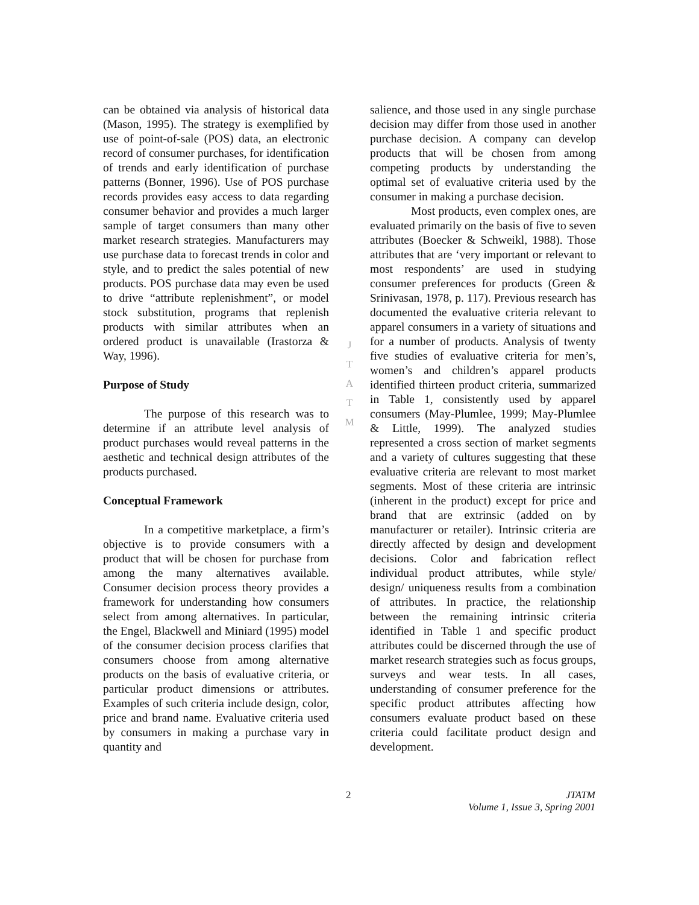can be obtained via analysis of historical data (Mason, 1995). The strategy is exemplified by use of point-of-sale (POS) data, an electronic record of consumer purchases, for identification of trends and early identification of purchase patterns (Bonner, 1996). Use of POS purchase records provides easy access to data regarding consumer behavior and provides a much larger sample of target consumers than many other market research strategies. Manufacturers may use purchase data to forecast trends in color and style, and to predict the sales potential of new products. POS purchase data may even be used to drive “attribute replenishment”, or model stock substitution, programs that replenish products with similar attributes when an ordered product is unavailable (Irastorza & Way, 1996).
Purpose of Study
The purpose of this research was to determine if an attribute level analysis of product purchases would reveal patterns in the aesthetic and technical design attributes of the products purchased.
Conceptual Framework
In a competitive marketplace, a firm’s objective is to provide consumers with a product that will be chosen for purchase from among the many alternatives available. Consumer decision process theory provides a framework for understanding how consumers select from among alternatives. In particular, the Engel, Blackwell and Miniard (1995) model of the consumer decision process clarifies that consumers choose from among alternative products on the basis of evaluative criteria, or particular product dimensions or attributes. Examples of such criteria include design, color, price and brand name. Evaluative criteria used by consumers in making a purchase vary in quantity and
J
T
A
T
M
salience, and those used in any single purchase decision may differ from those used in another purchase decision. A company can develop products that will be chosen from among competing products by understanding the optimal set of evaluative criteria used by the consumer in making a purchase decision.
Most products, even complex ones, are evaluated primarily on the basis of five to seven attributes (Boecker & Schweikl, 1988). Those attributes that are ‘very important or relevant to most respondents’ are used in studying consumer preferences for products (Green & Srinivasan, 1978, p. 117). Previous research has documented the evaluative criteria relevant to apparel consumers in a variety of situations and for a number of products. Analysis of twenty five studies of evaluative criteria for men’s, women’s and children’s apparel products identified thirteen product criteria, summarized in Table 1, consistently used by apparel consumers (May-Plumlee, 1999; May-Plumlee & Little, 1999). The analyzed studies represented a cross section of market segments and a variety of cultures suggesting that these evaluative criteria are relevant to most market segments. Most of these criteria are intrinsic (inherent in the product) except for price and brand that are extrinsic (added on by manufacturer or retailer). Intrinsic criteria are directly affected by design and development decisions. Color and fabrication reflect individual product attributes, while style/ design/ uniqueness results from a combination of attributes. In practice, the relationship between the remaining intrinsic criteria identified in Table 1 and specific product attributes could be discerned through the use of market research strategies such as focus groups, surveys and wear tests. In all cases, understanding of consumer preference for the specific product attributes affecting how consumers evaluate product based on these criteria could facilitate product design and development.
2 JTATM
Volume 1, Issue 3, Spring 2001